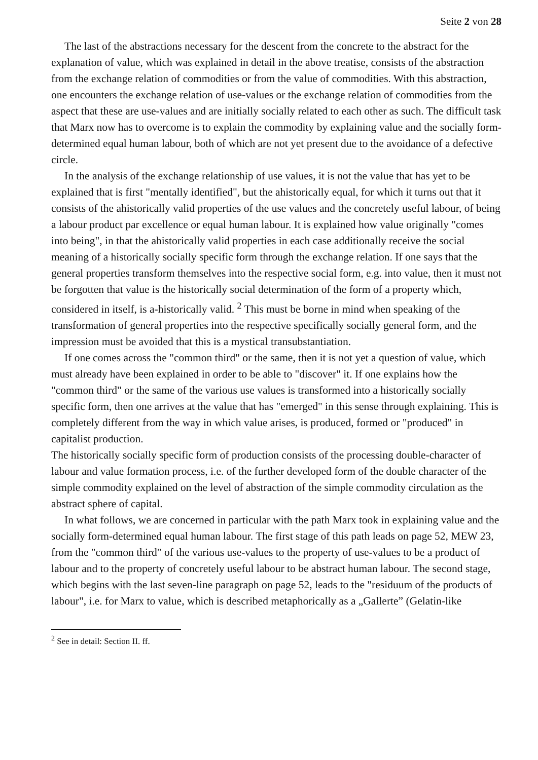Seite 2 von 28
The last of the abstractions necessary for the descent from the concrete to the abstract for the explanation of value, which was explained in detail in the above treatise, consists of the abstraction from the exchange relation of commodities or from the value of commodities. With this abstraction, one encounters the exchange relation of use-values or the exchange relation of commodities from the aspect that these are use-values and are initially socially related to each other as such. The difficult task that Marx now has to overcome is to explain the commodity by explaining value and the socially form-determined equal human labour, both of which are not yet present due to the avoidance of a defective circle.
In the analysis of the exchange relationship of use values, it is not the value that has yet to be explained that is first "mentally identified", but the ahistorically equal, for which it turns out that it consists of the ahistorically valid properties of the use values and the concretely useful labour, of being a labour product par excellence or equal human labour. It is explained how value originally "comes into being", in that the ahistorically valid properties in each case additionally receive the social meaning of a historically socially specific form through the exchange relation. If one says that the general properties transform themselves into the respective social form, e.g. into value, then it must not be forgotten that value is the historically social determination of the form of a property which, considered in itself, is a-historically valid. <sup>2</sup> This must be borne in mind when speaking of the transformation of general properties into the respective specifically socially general form, and the impression must be avoided that this is a mystical transubstantiation.
If one comes across the "common third" or the same, then it is not yet a question of value, which must already have been explained in order to be able to "discover" it. If one explains how the "common third" or the same of the various use values is transformed into a historically socially specific form, then one arrives at the value that has "emerged" in this sense through explaining. This is completely different from the way in which value arises, is produced, formed or "produced" in capitalist production.
The historically socially specific form of production consists of the processing double-character of labour and value formation process, i.e. of the further developed form of the double character of the simple commodity explained on the level of abstraction of the simple commodity circulation as the abstract sphere of capital.
In what follows, we are concerned in particular with the path Marx took in explaining value and the socially form-determined equal human labour. The first stage of this path leads on page 52, MEW 23, from the "common third" of the various use-values to the property of use-values to be a product of labour and to the property of concretely useful labour to be abstract human labour. The second stage, which begins with the last seven-line paragraph on page 52, leads to the "residuum of the products of labour", i.e. for Marx to value, which is described metaphorically as a „Gallerte” (Gelatin-like
<sup>2</sup> See in detail: Section II. ff.